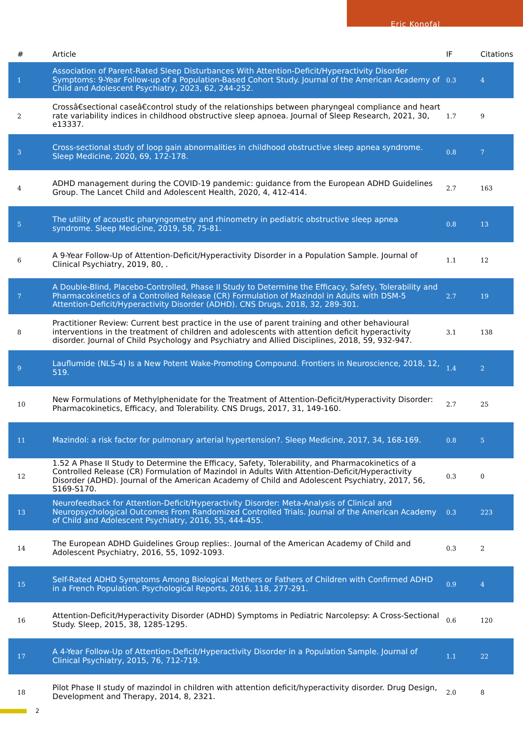Eric Konofal
| # | Article | IF | Citations |
| --- | --- | --- | --- |
| 1 | Association of Parent-Rated Sleep Disturbances With Attention-Deficit/Hyperactivity Disorder Symptoms: 9-Year Follow-up of a Population-Based Cohort Study. Journal of the American Academy of Child and Adolescent Psychiatry, 2023, 62, 244-252. | 0.3 | 4 |
| 2 | Crossâ€sectional caseâ€control study of the relationships between pharyngeal compliance and heart rate variability indices in childhood obstructive sleep apnoea. Journal of Sleep Research, 2021, 30, e13337. | 1.7 | 9 |
| 3 | Cross-sectional study of loop gain abnormalities in childhood obstructive sleep apnea syndrome. Sleep Medicine, 2020, 69, 172-178. | 0.8 | 7 |
| 4 | ADHD management during the COVID-19 pandemic: guidance from the European ADHD Guidelines Group. The Lancet Child and Adolescent Health, 2020, 4, 412-414. | 2.7 | 163 |
| 5 | The utility of acoustic pharyngometry and rhinometry in pediatric obstructive sleep apnea syndrome. Sleep Medicine, 2019, 58, 75-81. | 0.8 | 13 |
| 6 | A 9-Year Follow-Up of Attention-Deficit/Hyperactivity Disorder in a Population Sample. Journal of Clinical Psychiatry, 2019, 80, . | 1.1 | 12 |
| 7 | A Double-Blind, Placebo-Controlled, Phase II Study to Determine the Efficacy, Safety, Tolerability and Pharmacokinetics of a Controlled Release (CR) Formulation of Mazindol in Adults with DSM-5 Attention-Deficit/Hyperactivity Disorder (ADHD). CNS Drugs, 2018, 32, 289-301. | 2.7 | 19 |
| 8 | Practitioner Review: Current best practice in the use of parent training and other behavioural interventions in the treatment of children and adolescents with attention deficit hyperactivity disorder. Journal of Child Psychology and Psychiatry and Allied Disciplines, 2018, 59, 932-947. | 3.1 | 138 |
| 9 | Lauflumide (NLS-4) Is a New Potent Wake-Promoting Compound. Frontiers in Neuroscience, 2018, 12, 519. | 1.4 | 2 |
| 10 | New Formulations of Methylphenidate for the Treatment of Attention-Deficit/Hyperactivity Disorder: Pharmacokinetics, Efficacy, and Tolerability. CNS Drugs, 2017, 31, 149-160. | 2.7 | 25 |
| 11 | Mazindol: a risk factor for pulmonary arterial hypertension?. Sleep Medicine, 2017, 34, 168-169. | 0.8 | 5 |
| 12 | 1.52 A Phase II Study to Determine the Efficacy, Safety, Tolerability, and Pharmacokinetics of a Controlled Release (CR) Formulation of Mazindol in Adults With Attention-Deficit/Hyperactivity Disorder (ADHD). Journal of the American Academy of Child and Adolescent Psychiatry, 2017, 56, S169-S170. | 0.3 | 0 |
| 13 | Neurofeedback for Attention-Deficit/Hyperactivity Disorder: Meta-Analysis of Clinical and Neuropsychological Outcomes From Randomized Controlled Trials. Journal of the American Academy of Child and Adolescent Psychiatry, 2016, 55, 444-455. | 0.3 | 223 |
| 14 | The European ADHD Guidelines Group replies:. Journal of the American Academy of Child and Adolescent Psychiatry, 2016, 55, 1092-1093. | 0.3 | 2 |
| 15 | Self-Rated ADHD Symptoms Among Biological Mothers or Fathers of Children with Confirmed ADHD in a French Population. Psychological Reports, 2016, 118, 277-291. | 0.9 | 4 |
| 16 | Attention-Deficit/Hyperactivity Disorder (ADHD) Symptoms in Pediatric Narcolepsy: A Cross-Sectional Study. Sleep, 2015, 38, 1285-1295. | 0.6 | 120 |
| 17 | A 4-Year Follow-Up of Attention-Deficit/Hyperactivity Disorder in a Population Sample. Journal of Clinical Psychiatry, 2015, 76, 712-719. | 1.1 | 22 |
| 18 | Pilot Phase II study of mazindol in children with attention deficit/hyperactivity disorder. Drug Design, Development and Therapy, 2014, 8, 2321. | 2.0 | 8 |
2